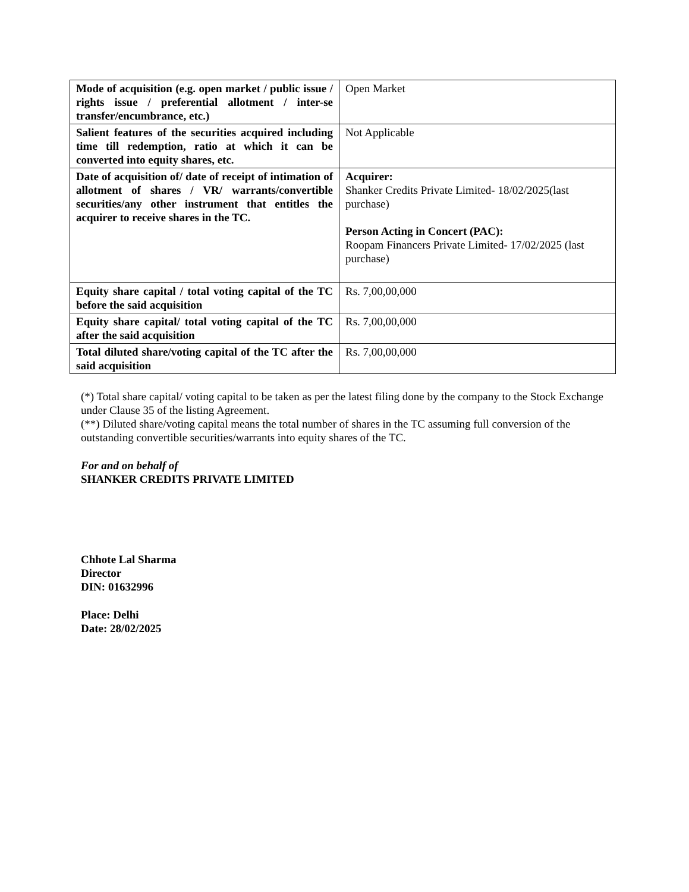| Mode of acquisition (e.g. open market / public issue / rights issue / preferential allotment / inter-se transfer/encumbrance, etc.) | Open Market |
| Salient features of the securities acquired including time till redemption, ratio at which it can be converted into equity shares, etc. | Not Applicable |
| Date of acquisition of/ date of receipt of intimation of allotment of shares / VR/ warrants/convertible securities/any other instrument that entitles the acquirer to receive shares in the TC. | Acquirer: Shanker Credits Private Limited- 18/02/2025(last purchase) Person Acting in Concert (PAC): Roopam Financers Private Limited - 17/02/2025 (last purchase) |
| Equity share capital / total voting capital of the TC before the said acquisition | Rs. 7,00,00,000 |
| Equity share capital/ total voting capital of the TC after the said acquisition | Rs. 7,00,00,000 |
| Total diluted share/voting capital of the TC after the said acquisition | Rs. 7,00,00,000 |
(*) Total share capital/ voting capital to be taken as per the latest filing done by the company to the Stock Exchange under Clause 35 of the listing Agreement.
(**) Diluted share/voting capital means the total number of shares in the TC assuming full conversion of the outstanding convertible securities/warrants into equity shares of the TC.
For and on behalf of
SHANKER CREDITS PRIVATE LIMITED
Chhote Lal Sharma
Director
DIN: 01632996
Place: Delhi
Date: 28/02/2025